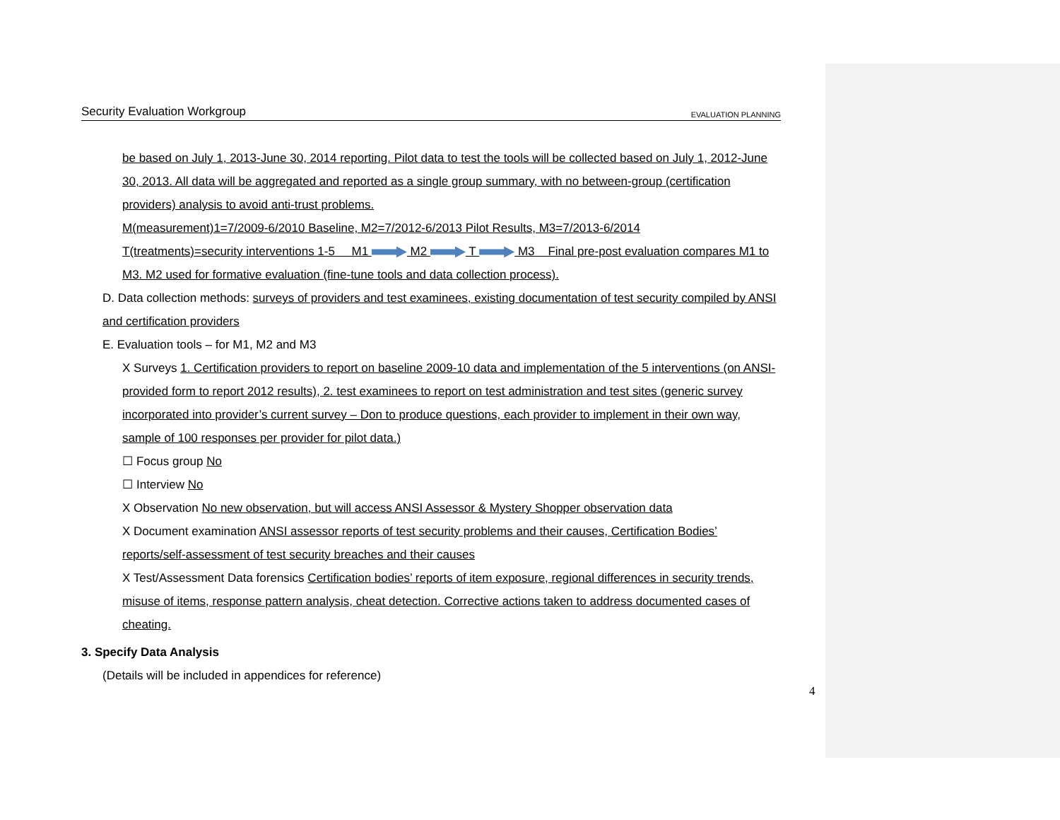Security Evaluation Workgroup EVALUATION PLANNING
be based on July 1, 2013-June 30, 2014 reporting. Pilot data to test the tools will be collected based on July 1, 2012-June 30, 2013. All data will be aggregated and reported as a single group summary, with no between-group (certification providers) analysis to avoid anti-trust problems.
M(measurement)1=7/2009-6/2010 Baseline, M2=7/2012-6/2013 Pilot Results, M3=7/2013-6/2014
T(treatments)=security interventions 1-5 M1 M2 T M3 Final pre-post evaluation compares M1 to M3. M2 used for formative evaluation (fine-tune tools and data collection process).
D. Data collection methods: surveys of providers and test examinees, existing documentation of test security compiled by ANSI and certification providers
E. Evaluation tools – for M1, M2 and M3
X Surveys 1. Certification providers to report on baseline 2009-10 data and implementation of the 5 interventions (on ANSI-provided form to report 2012 results), 2. test examinees to report on test administration and test sites (generic survey incorporated into provider’s current survey – Don to produce questions, each provider to implement in their own way, sample of 100 responses per provider for pilot data.)
☐ Focus group No
☐ Interview No
X Observation No new observation, but will access ANSI Assessor & Mystery Shopper observation data
X Document examination ANSI assessor reports of test security problems and their causes, Certification Bodies’ reports/self-assessment of test security breaches and their causes
X Test/Assessment Data forensics Certification bodies’ reports of item exposure, regional differences in security trends, misuse of items, response pattern analysis, cheat detection. Corrective actions taken to address documented cases of cheating.
3. Specify Data Analysis
(Details will be included in appendices for reference)
4